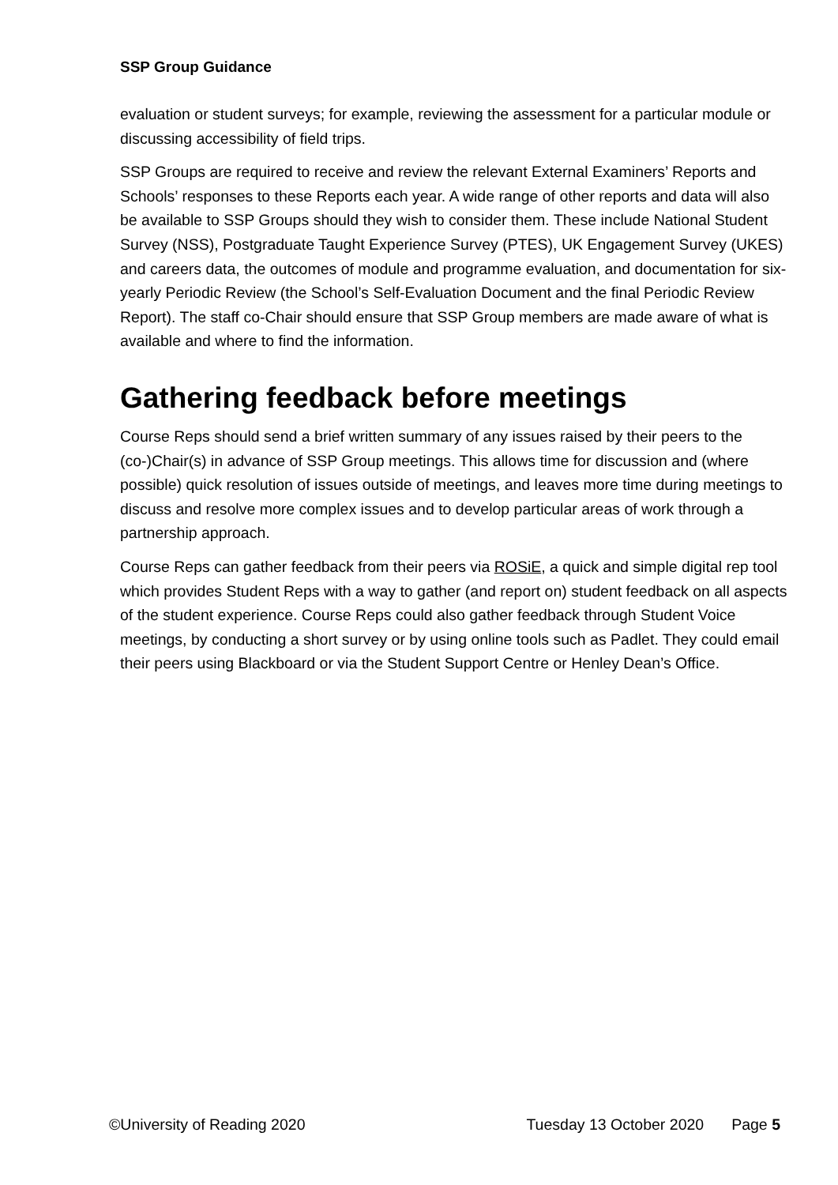SSP Group Guidance
evaluation or student surveys; for example, reviewing the assessment for a particular module or discussing accessibility of field trips.
SSP Groups are required to receive and review the relevant External Examiners’ Reports and Schools’ responses to these Reports each year. A wide range of other reports and data will also be available to SSP Groups should they wish to consider them. These include National Student Survey (NSS), Postgraduate Taught Experience Survey (PTES), UK Engagement Survey (UKES) and careers data, the outcomes of module and programme evaluation, and documentation for six-yearly Periodic Review (the School’s Self-Evaluation Document and the final Periodic Review Report). The staff co-Chair should ensure that SSP Group members are made aware of what is available and where to find the information.
Gathering feedback before meetings
Course Reps should send a brief written summary of any issues raised by their peers to the (co-)Chair(s) in advance of SSP Group meetings. This allows time for discussion and (where possible) quick resolution of issues outside of meetings, and leaves more time during meetings to discuss and resolve more complex issues and to develop particular areas of work through a partnership approach.
Course Reps can gather feedback from their peers via ROSiE, a quick and simple digital rep tool which provides Student Reps with a way to gather (and report on) student feedback on all aspects of the student experience. Course Reps could also gather feedback through Student Voice meetings, by conducting a short survey or by using online tools such as Padlet. They could email their peers using Blackboard or via the Student Support Centre or Henley Dean’s Office.
©University of Reading 2020 Tuesday 13 October 2020 Page 5